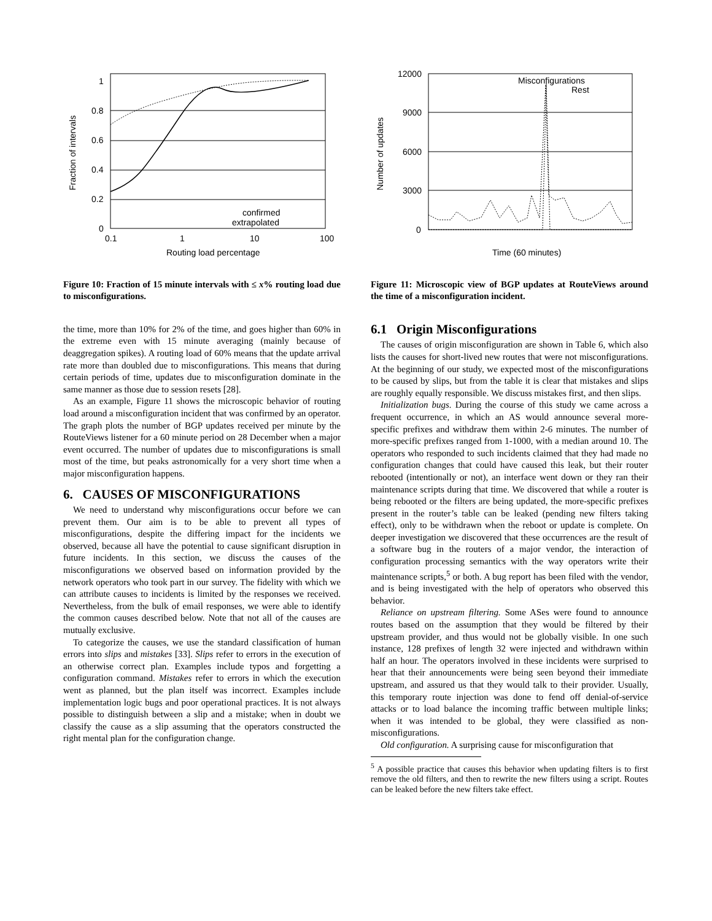1
0.8
0.6
0.4
0.2
0
0.1
1
10
100
Routing load percentage
Fraction of intervals
confirmed
extrapolated
Figure 10: Fraction of 15 minute intervals with ≤ x% routing load due to misconfigurations.
the time, more than 10% for 2% of the time, and goes higher than 60% in the extreme even with 15 minute averaging (mainly because of deaggregation spikes). A routing load of 60% means that the update arrival rate more than doubled due to misconfigurations. This means that during certain periods of time, updates due to misconfiguration dominate in the same manner as those due to session resets [28].
As an example, Figure 11 shows the microscopic behavior of routing load around a misconfiguration incident that was confirmed by an operator. The graph plots the number of BGP updates received per minute by the RouteViews listener for a 60 minute period on 28 December when a major event occurred. The number of updates due to misconfigurations is small most of the time, but peaks astronomically for a very short time when a major misconfiguration happens.
6. CAUSES OF MISCONFIGURATIONS
We need to understand why misconfigurations occur before we can prevent them. Our aim is to be able to prevent all types of misconfigurations, despite the differing impact for the incidents we observed, because all have the potential to cause significant disruption in future incidents. In this section, we discuss the causes of the misconfigurations we observed based on information provided by the network operators who took part in our survey. The fidelity with which we can attribute causes to incidents is limited by the responses we received. Nevertheless, from the bulk of email responses, we were able to identify the common causes described below. Note that not all of the causes are mutually exclusive.
To categorize the causes, we use the standard classification of human errors into slips and mistakes [33]. Slips refer to errors in the execution of an otherwise correct plan. Examples include typos and forgetting a configuration command. Mistakes refer to errors in which the execution went as planned, but the plan itself was incorrect. Examples include implementation logic bugs and poor operational practices. It is not always possible to distinguish between a slip and a mistake; when in doubt we classify the cause as a slip assuming that the operators constructed the right mental plan for the configuration change.
12000
9000
6000
3000
0
Number of updates
Time (60 minutes)
Misconfigurations
Rest
Figure 11: Microscopic view of BGP updates at RouteViews around the time of a misconfiguration incident.
6.1 Origin Misconfigurations
The causes of origin misconfiguration are shown in Table 6, which also lists the causes for short-lived new routes that were not misconfigurations. At the beginning of our study, we expected most of the misconfigurations to be caused by slips, but from the table it is clear that mistakes and slips are roughly equally responsible. We discuss mistakes first, and then slips.
Initialization bugs. During the course of this study we came across a frequent occurrence, in which an AS would announce several more-specific prefixes and withdraw them within 2-6 minutes. The number of more-specific prefixes ranged from 1-1000, with a median around 10. The operators who responded to such incidents claimed that they had made no configuration changes that could have caused this leak, but their router rebooted (intentionally or not), an interface went down or they ran their maintenance scripts during that time. We discovered that while a router is being rebooted or the filters are being updated, the more-specific prefixes present in the router’s table can be leaked (pending new filters taking effect), only to be withdrawn when the reboot or update is complete. On deeper investigation we discovered that these occurrences are the result of a software bug in the routers of a major vendor, the interaction of configuration processing semantics with the way operators write their maintenance scripts,<sup>5</sup> or both. A bug report has been filed with the vendor, and is being investigated with the help of operators who observed this behavior.
Reliance on upstream filtering. Some ASes were found to announce routes based on the assumption that they would be filtered by their upstream provider, and thus would not be globally visible. In one such instance, 128 prefixes of length 32 were injected and withdrawn within half an hour. The operators involved in these incidents were surprised to hear that their announcements were being seen beyond their immediate upstream, and assured us that they would talk to their provider. Usually, this temporary route injection was done to fend off denial-of-service attacks or to load balance the incoming traffic between multiple links; when it was intended to be global, they were classified as non-misconfigurations.
Old configuration. A surprising cause for misconfiguration that
<sup>5</sup> A possible practice that causes this behavior when updating filters is to first remove the old filters, and then to rewrite the new filters using a script. Routes can be leaked before the new filters take effect.